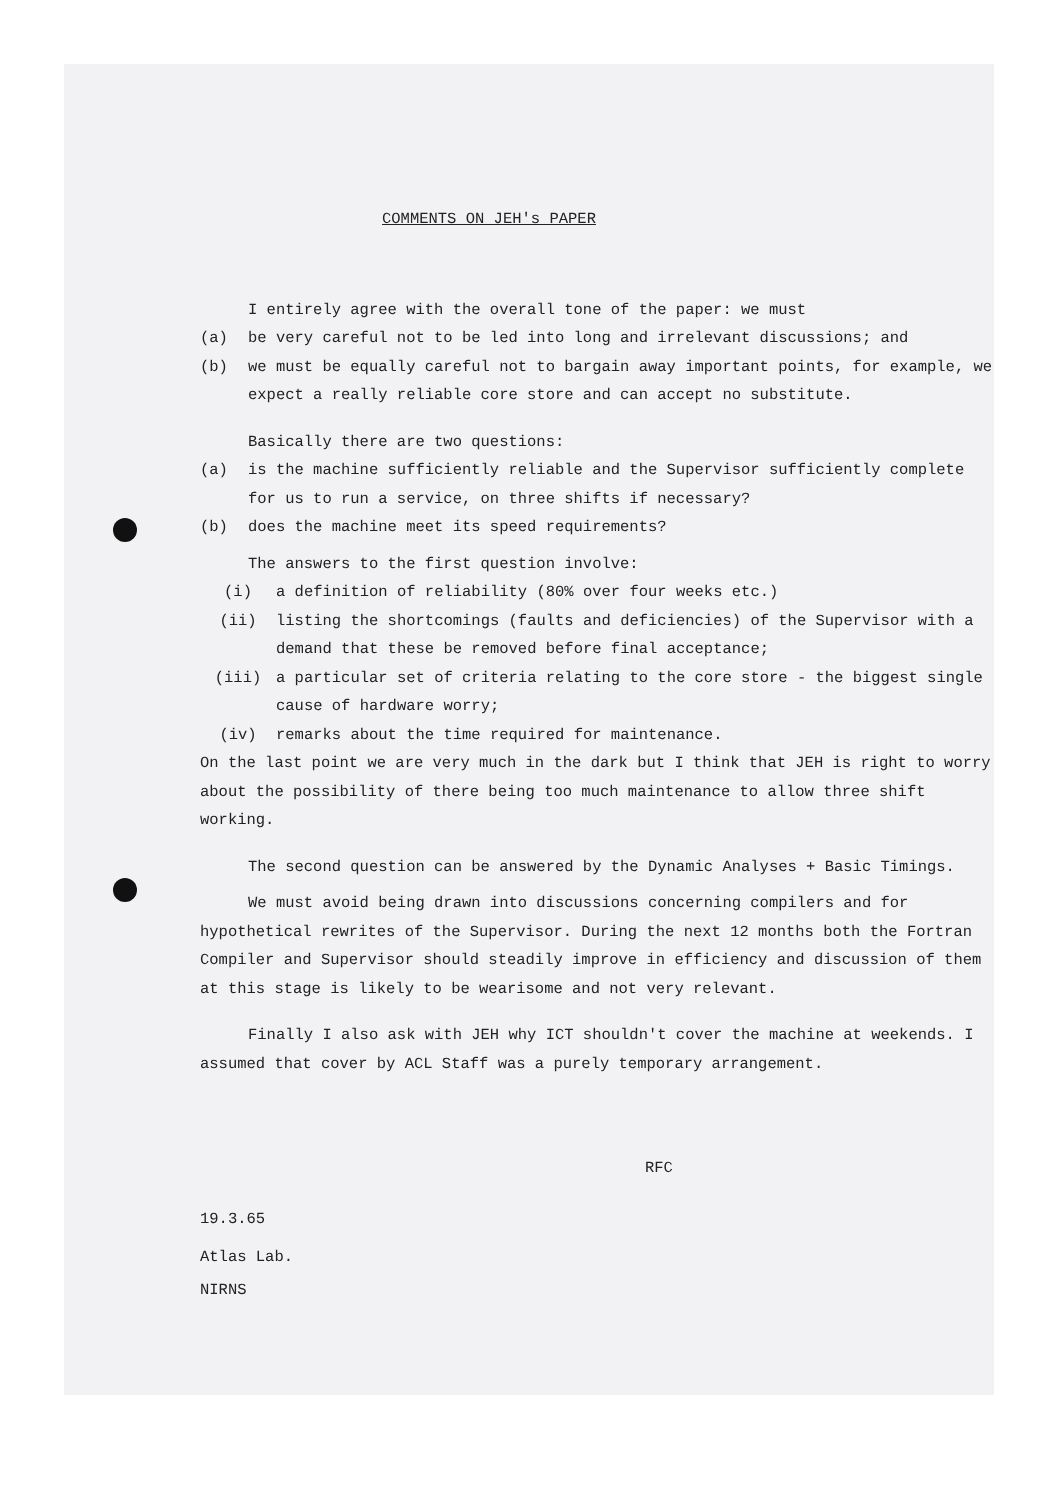COMMENTS ON JEH's PAPER
I entirely agree with the overall tone of the paper: we must
(a) be very careful not to be led into long and irrelevant discussions; and
(b) we must be equally careful not to bargain away important points, for example, we expect a really reliable core store and can accept no substitute.
Basically there are two questions:
(a) is the machine sufficiently reliable and the Supervisor sufficiently complete for us to run a service, on three shifts if necessary?
(b) does the machine meet its speed requirements?
The answers to the first question involve:
(i) a definition of reliability (80% over four weeks etc.)
(ii) listing the shortcomings (faults and deficiencies) of the Supervisor with a demand that these be removed before final acceptance;
(iii) a particular set of criteria relating to the core store - the biggest single cause of hardware worry;
(iv) remarks about the time required for maintenance.
On the last point we are very much in the dark but I think that JEH is right to worry about the possibility of there being too much maintenance to allow three shift working.
The second question can be answered by the Dynamic Analyses + Basic Timings.
We must avoid being drawn into discussions concerning compilers and for hypothetical rewrites of the Supervisor. During the next 12 months both the Fortran Compiler and Supervisor should steadily improve in efficiency and discussion of them at this stage is likely to be wearisome and not very relevant.
Finally I also ask with JEH why ICT shouldn't cover the machine at weekends. I assumed that cover by ACL Staff was a purely temporary arrangement.
RFC
19.3.65
Atlas Lab.
NIRNS